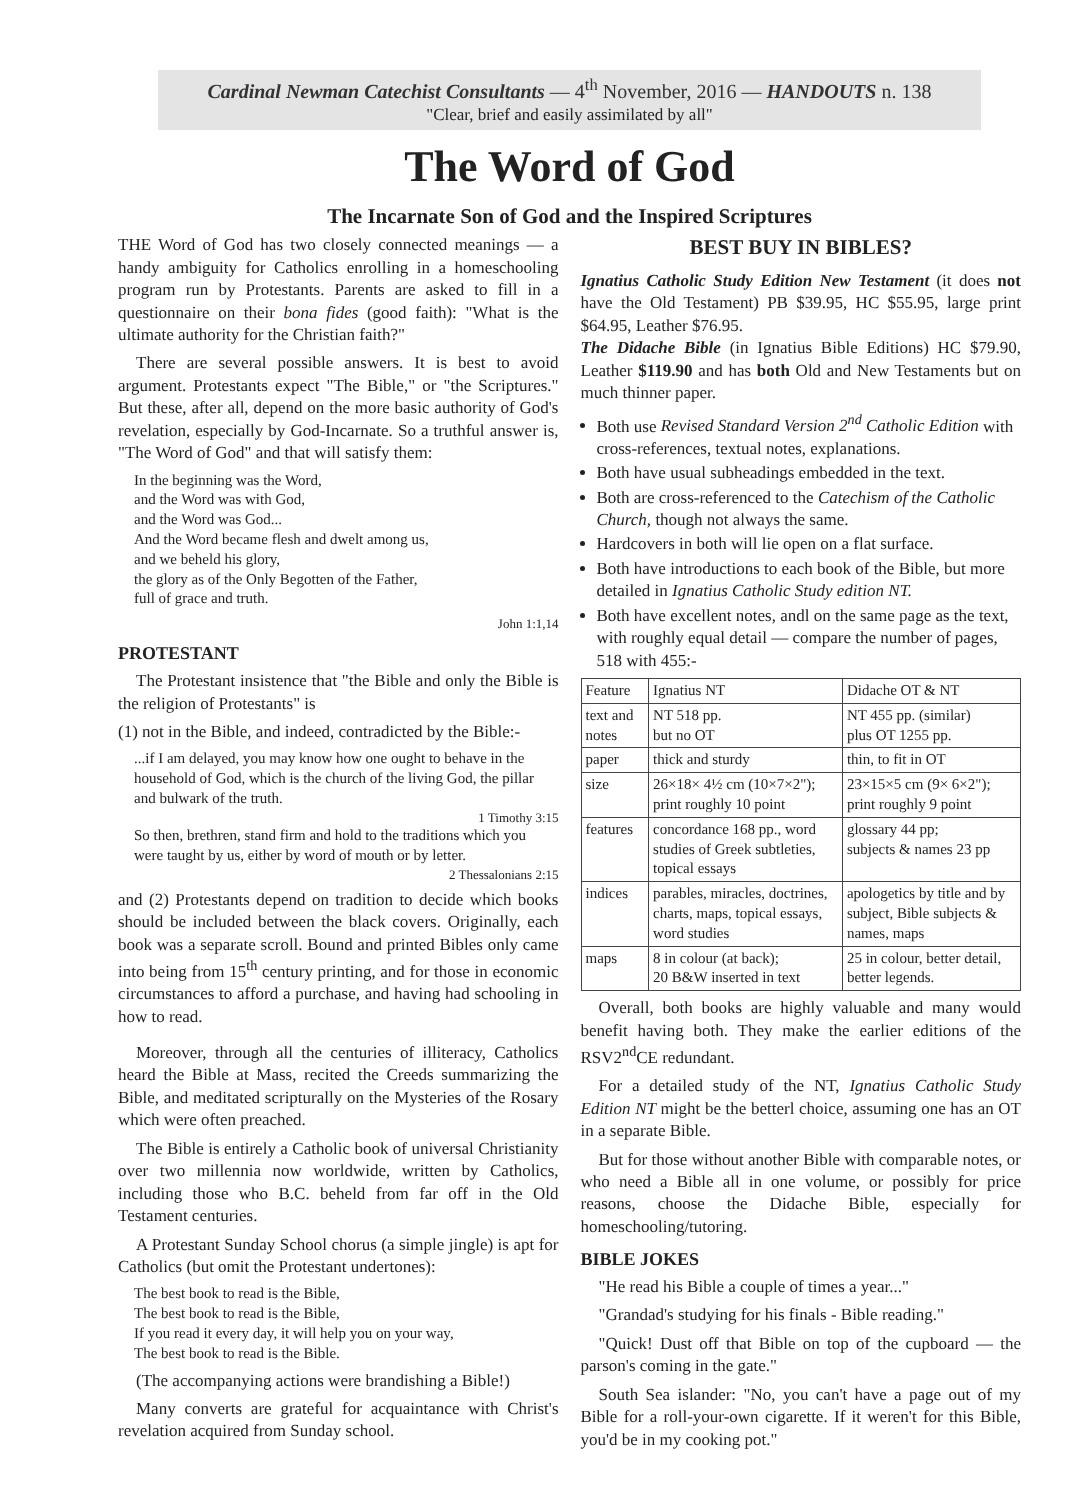Cardinal Newman Catechist Consultants — 4<sup>th</sup> November, 2016 — HANDOUTS n. 138
"Clear, brief and easily assimilated by all"
The Word of God
The Incarnate Son of God and the Inspired Scriptures
THE Word of God has two closely connected meanings — a handy ambiguity for Catholics enrolling in a homeschooling program run by Protestants. Parents are asked to fill in a questionnaire on their bona fides (good faith): "What is the ultimate authority for the Christian faith?"
There are several possible answers. It is best to avoid argument. Protestants expect "The Bible," or "the Scriptures." But these, after all, depend on the more basic authority of God's revelation, especially by God-Incarnate. So a truthful answer is, "The Word of God" and that will satisfy them:
In the beginning was the Word,
and the Word was with God,
and the Word was God...
And the Word became flesh and dwelt among us,
and we beheld his glory,
the glory as of the Only Begotten of the Father,
full of grace and truth.
John 1:1,14
PROTESTANT
The Protestant insistence that "the Bible and only the Bible is the religion of Protestants" is
(1) not in the Bible, and indeed, contradicted by the Bible:-
...if I am delayed, you may know how one ought to behave in the household of God, which is the church of the living God, the pillar and bulwark of the truth.
1 Timothy 3:15
So then, brethren, stand firm and hold to the traditions which you were taught by us, either by word of mouth or by letter.
2 Thessalonians 2:15
and (2) Protestants depend on tradition to decide which books should be included between the black covers. Originally, each book was a separate scroll. Bound and printed Bibles only came into being from 15<sup>th</sup> century printing, and for those in economic circumstances to afford a purchase, and having had schooling in how to read.
Moreover, through all the centuries of illiteracy, Catholics heard the Bible at Mass, recited the Creeds summarizing the Bible, and meditated scripturally on the Mysteries of the Rosary which were often preached.
The Bible is entirely a Catholic book of universal Christianity over two millennia now worldwide, written by Catholics, including those who B.C. beheld from far off in the Old Testament centuries.
A Protestant Sunday School chorus (a simple jingle) is apt for Catholics (but omit the Protestant undertones):
The best book to read is the Bible,
The best book to read is the Bible,
If you read it every day, it will help you on your way,
The best book to read is the Bible.
(The accompanying actions were brandishing a Bible!)
Many converts are grateful for acquaintance with Christ's revelation acquired from Sunday school.
BEST BUY IN BIBLES?
Ignatius Catholic Study Edition New Testament (it does not have the Old Testament) PB $39.95, HC $55.95, large print $64.95, Leather $76.95.
The Didache Bible (in Ignatius Bible Editions) HC $79.90, Leather $119.90 and has both Old and New Testaments but on much thinner paper.
Both use Revised Standard Version 2<sup>nd</sup> Catholic Edition with cross-references, textual notes, explanations.
Both have usual subheadings embedded in the text.
Both are cross-referenced to the Catechism of the Catholic Church, though not always the same.
Hardcovers in both will lie open on a flat surface.
Both have introductions to each book of the Bible, but more detailed in Ignatius Catholic Study edition NT.
Both have excellent notes, andl on the same page as the text, with roughly equal detail — compare the number of pages, 518 with 455:-
| Feature | Ignatius NT | Didache OT & NT |
| --- | --- | --- |
| text and notes | NT 518 pp. but no OT | NT 455 pp. (similar) plus OT 1255 pp. |
| paper | thick and sturdy | thin, to fit in OT |
| size | 26×18× 4½ cm (10×7×2"); print roughly 10 point | 23×15×5 cm (9× 6×2"); print roughly 9 point |
| features | concordance 168 pp., word studies of Greek subtleties, topical essays | glossary 44 pp; subjects & names 23 pp |
| indices | parables, miracles, doctrines, charts, maps, topical essays, word studies | apologetics by title and by subject, Bible subjects & names, maps |
| maps | 8 in colour (at back); 20 B&W inserted in text | 25 in colour, better detail, better legends. |
Overall, both books are highly valuable and many would benefit having both. They make the earlier editions of the RSV2<sup>nd</sup>CE redundant.
For a detailed study of the NT, Ignatius Catholic Study Edition NT might be the betterl choice, assuming one has an OT in a separate Bible.
But for those without another Bible with comparable notes, or who need a Bible all in one volume, or possibly for price reasons, choose the Didache Bible, especially for homeschooling/tutoring.
BIBLE JOKES
"He read his Bible a couple of times a year..."
"Grandad's studying for his finals - Bible reading."
"Quick! Dust off that Bible on top of the cupboard — the parson's coming in the gate."
South Sea islander: "No, you can't have a page out of my Bible for a roll-your-own cigarette. If it weren't for this Bible, you'd be in my cooking pot."